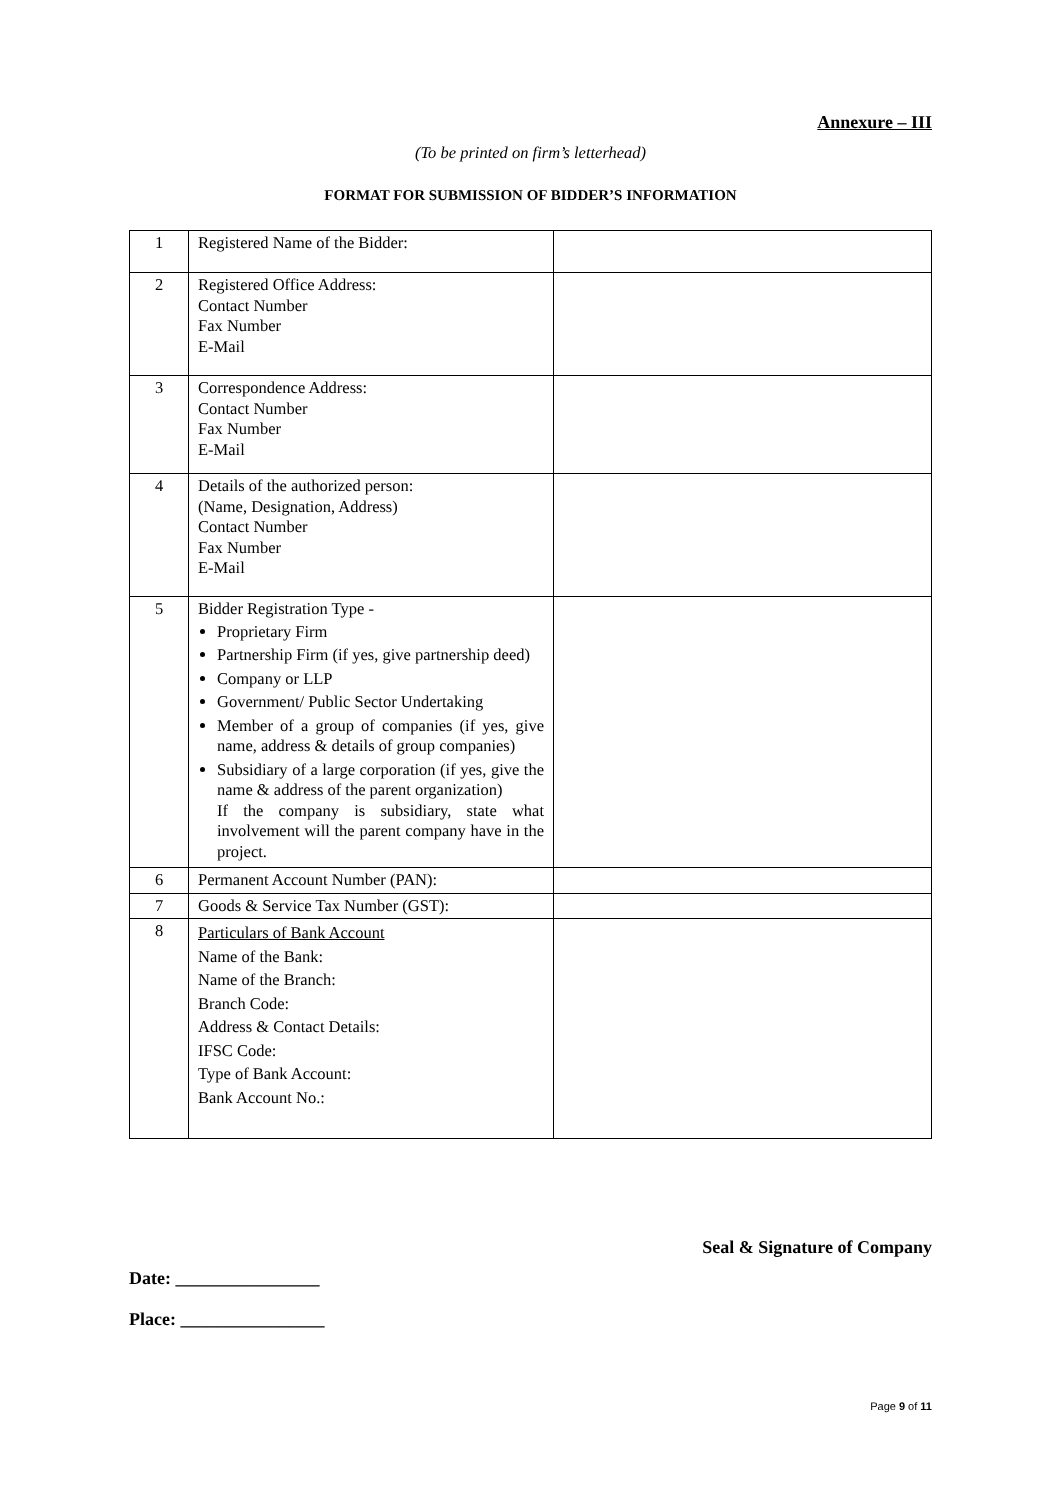Annexure – III
(To be printed on firm’s letterhead)
FORMAT FOR SUBMISSION OF BIDDER’S INFORMATION
| 1 | Registered Name of the Bidder: | |
| 2 | Registered Office Address: Contact Number Fax Number E-Mail | |
| 3 | Correspondence Address: Contact Number Fax Number E-Mail | |
| 4 | Details of the authorized person: (Name, Designation, Address) Contact Number Fax Number E-Mail | |
| 5 | Bidder Registration Type - Proprietary Firm Partnership Firm (if yes, give partnership deed) Company or LLP Government/ Public Sector Undertaking Member of a group of companies (if yes, give name, address & details of group companies) Subsidiary of a large corporation (if yes, give the name & address of the parent organization) If the company is subsidiary, state what involvement will the parent company have in the project. | |
| 6 | Permanent Account Number (PAN): | |
| 7 | Goods & Service Tax Number (GST): | |
| 8 | Particulars of Bank Account Name of the Bank: Name of the Branch: Branch Code: Address & Contact Details: IFSC Code: Type of Bank Account: Bank Account No.: | |
Seal & Signature of Company
Date: ________________
Place: ________________
Page 9 of 11